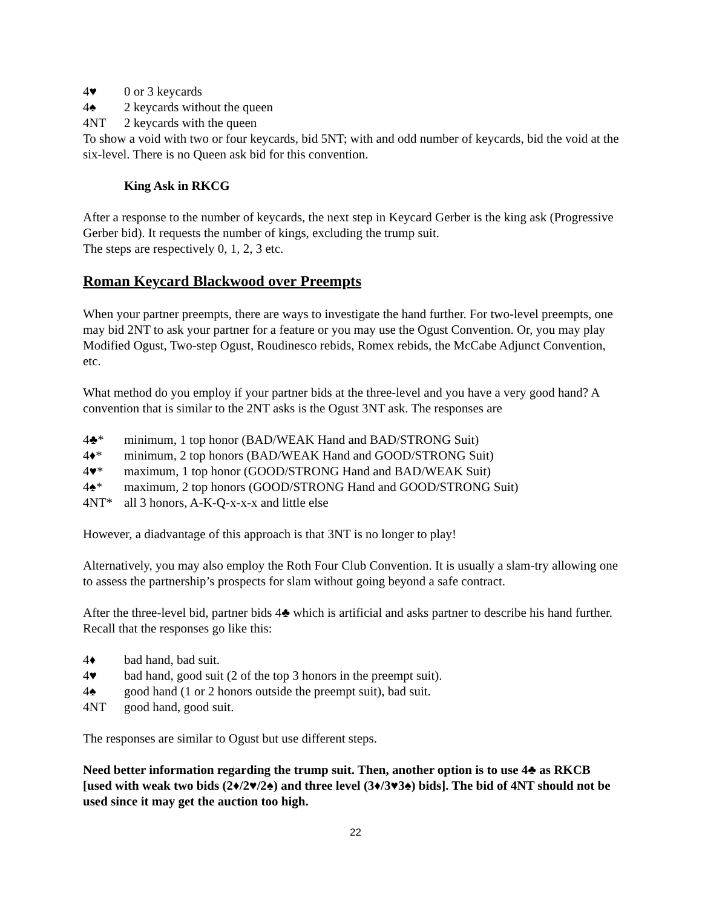4♥ 0 or 3 keycards
4♠ 2 keycards without the queen
4NT 2 keycards with the queen
To show a void with two or four keycards, bid 5NT; with and odd number of keycards, bid the void at the six-level. There is no Queen ask bid for this convention.
King Ask in RKCG
After a response to the number of keycards, the next step in Keycard Gerber is the king ask (Progressive Gerber bid). It requests the number of kings, excluding the trump suit.
The steps are respectively 0, 1, 2, 3 etc.
Roman Keycard Blackwood over Preempts
When your partner preempts, there are ways to investigate the hand further. For two-level preempts, one may bid 2NT to ask your partner for a feature or you may use the Ogust Convention. Or, you may play Modified Ogust, Two-step Ogust, Roudinesco rebids, Romex rebids, the McCabe Adjunct Convention, etc.
What method do you employ if your partner bids at the three-level and you have a very good hand? A convention that is similar to the 2NT asks is the Ogust 3NT ask. The responses are
4♣* minimum, 1 top honor (BAD/WEAK Hand and BAD/STRONG Suit)
4♦* minimum, 2 top honors (BAD/WEAK Hand and GOOD/STRONG Suit)
4♥* maximum, 1 top honor (GOOD/STRONG Hand and BAD/WEAK Suit)
4♠* maximum, 2 top honors (GOOD/STRONG Hand and GOOD/STRONG Suit)
4NT* all 3 honors, A-K-Q-x-x-x and little else
However, a diadvantage of this approach is that 3NT is no longer to play!
Alternatively, you may also employ the Roth Four Club Convention. It is usually a slam-try allowing one to assess the partnership’s prospects for slam without going beyond a safe contract.
After the three-level bid, partner bids 4♣ which is artificial and asks partner to describe his hand further. Recall that the responses go like this:
4♦ bad hand, bad suit.
4♥ bad hand, good suit (2 of the top 3 honors in the preempt suit).
4♠ good hand (1 or 2 honors outside the preempt suit), bad suit.
4NT good hand, good suit.
The responses are similar to Ogust but use different steps.
Need better information regarding the trump suit. Then, another option is to use 4♣ as RKCB [used with weak two bids (2♦/2♥/2♠) and three level (3♦/3♥3♠) bids]. The bid of 4NT should not be used since it may get the auction too high.
22